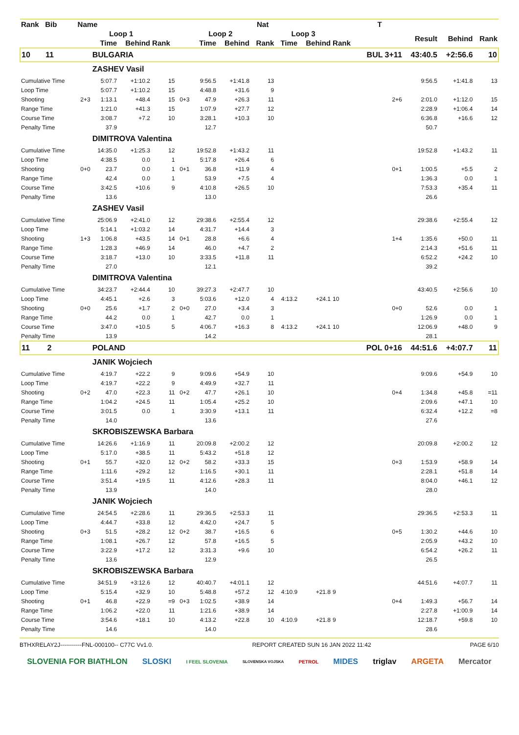| Rank Bib | Name | | | | | | | Nat | | | | T | | | |
| --- | --- | --- | --- | --- | --- | --- | --- | --- | --- | --- | --- | --- | --- | --- | --- |
| | | Loop 1 | | | | Loop 2 | | | Loop 3 | | | | Result | Behind | Rank |
| | | Time | Behind | Rank | | Time | Behind | Rank | Time | Behind | Rank | | | | |
| 10 11 | | BULGARIA | | | | | | | | | | BUL 3+11 | 43:40.5 | +2:56.6 | 10 |
| | | ZASHEV Vasil | | | | | | | | | | | | | |
| Cumulative Time | | 5:07.7 | +1:10.2 | 15 | | 9:56.5 | +1:41.8 | 13 | | | | | 9:56.5 | +1:41.8 | 13 |
| Loop Time | | 5:07.7 | +1:10.2 | 15 | | 4:48.8 | +31.6 | 9 | | | | | | | |
| Shooting | 2+3 | 1:13.1 | +48.4 | 15 | 0+3 | 47.9 | +26.3 | 11 | | | | 2+6 | 2:01.0 | +1:12.0 | 15 |
| Range Time | | 1:21.0 | +41.3 | 15 | | 1:07.9 | +27.7 | 12 | | | | | 2:28.9 | +1:06.4 | 14 |
| Course Time | | 3:08.7 | +7.2 | 10 | | 3:28.1 | +10.3 | 10 | | | | | 6:36.8 | +16.6 | 12 |
| Penalty Time | | 37.9 | | | | 12.7 | | | | | | | 50.7 | | |
| | | DIMITROVA Valentina | | | | | | | | | | | | | |
| Cumulative Time | | 14:35.0 | +1:25.3 | 12 | | 19:52.8 | +1:43.2 | 11 | | | | | 19:52.8 | +1:43.2 | 11 |
| Loop Time | | 4:38.5 | 0.0 | 1 | | 5:17.8 | +26.4 | 6 | | | | | | | |
| Shooting | 0+0 | 23.7 | 0.0 | 1 | 0+1 | 36.8 | +11.9 | 4 | | | | 0+1 | 1:00.5 | +5.5 | 2 |
| Range Time | | 42.4 | 0.0 | 1 | | 53.9 | +7.5 | 4 | | | | | 1:36.3 | 0.0 | 1 |
| Course Time | | 3:42.5 | +10.6 | 9 | | 4:10.8 | +26.5 | 10 | | | | | 7:53.3 | +35.4 | 11 |
| Penalty Time | | 13.6 | | | | 13.0 | | | | | | | 26.6 | | |
| | | ZASHEV Vasil | | | | | | | | | | | | | |
| Cumulative Time | | 25:06.9 | +2:41.0 | 12 | | 29:38.6 | +2:55.4 | 12 | | | | | 29:38.6 | +2:55.4 | 12 |
| Loop Time | | 5:14.1 | +1:03.2 | 14 | | 4:31.7 | +14.4 | 3 | | | | | | | |
| Shooting | 1+3 | 1:06.8 | +43.5 | 14 | 0+1 | 28.8 | +6.6 | 4 | | | | 1+4 | 1:35.6 | +50.0 | 11 |
| Range Time | | 1:28.3 | +46.9 | 14 | | 46.0 | +4.7 | 2 | | | | | 2:14.3 | +51.6 | 11 |
| Course Time | | 3:18.7 | +13.0 | 10 | | 3:33.5 | +11.8 | 11 | | | | | 6:52.2 | +24.2 | 10 |
| Penalty Time | | 27.0 | | | | 12.1 | | | | | | | 39.2 | | |
| | | DIMITROVA Valentina | | | | | | | | | | | | | |
| Cumulative Time | | 34:23.7 | +2:44.4 | 10 | | 39:27.3 | +2:47.7 | 10 | | | | | 43:40.5 | +2:56.6 | 10 |
| Loop Time | | 4:45.1 | +2.6 | 3 | | 5:03.6 | +12.0 | 4 | 4:13.2 | +24.1 | 10 | | | | |
| Shooting | 0+0 | 25.6 | +1.7 | 2 | 0+0 | 27.0 | +3.4 | 3 | | | | 0+0 | 52.6 | 0.0 | 1 |
| Range Time | | 44.2 | 0.0 | 1 | | 42.7 | 0.0 | 1 | | | | | 1:26.9 | 0.0 | 1 |
| Course Time | | 3:47.0 | +10.5 | 5 | | 4:06.7 | +16.3 | 8 | 4:13.2 | +24.1 | 10 | | 12:06.9 | +48.0 | 9 |
| Penalty Time | | 13.9 | | | | 14.2 | | | | | | | 28.1 | | |
| 11 2 | | POLAND | | | | | | | | | | POL 0+16 | 44:51.6 | +4:07.7 | 11 |
| | | JANIK Wojciech | | | | | | | | | | | | | |
| Cumulative Time | | 4:19.7 | +22.2 | 9 | | 9:09.6 | +54.9 | 10 | | | | | 9:09.6 | +54.9 | 10 |
| Loop Time | | 4:19.7 | +22.2 | 9 | | 4:49.9 | +32.7 | 11 | | | | | | | |
| Shooting | 0+2 | 47.0 | +22.3 | 11 | 0+2 | 47.7 | +26.1 | 10 | | | | 0+4 | 1:34.8 | +45.8 | =11 |
| Range Time | | 1:04.2 | +24.5 | 11 | | 1:05.4 | +25.2 | 10 | | | | | 2:09.6 | +47.1 | 10 |
| Course Time | | 3:01.5 | 0.0 | 1 | | 3:30.9 | +13.1 | 11 | | | | | 6:32.4 | +12.2 | =8 |
| Penalty Time | | 14.0 | | | | 13.6 | | | | | | | 27.6 | | |
| | | SKROBISZEWSKA Barbara | | | | | | | | | | | | | |
| Cumulative Time | | 14:26.6 | +1:16.9 | 11 | | 20:09.8 | +2:00.2 | 12 | | | | | 20:09.8 | +2:00.2 | 12 |
| Loop Time | | 5:17.0 | +38.5 | 11 | | 5:43.2 | +51.8 | 12 | | | | | | | |
| Shooting | 0+1 | 55.7 | +32.0 | 12 | 0+2 | 58.2 | +33.3 | 15 | | | | 0+3 | 1:53.9 | +58.9 | 14 |
| Range Time | | 1:11.6 | +29.2 | 12 | | 1:16.5 | +30.1 | 11 | | | | | 2:28.1 | +51.8 | 14 |
| Course Time | | 3:51.4 | +19.5 | 11 | | 4:12.6 | +28.3 | 11 | | | | | 8:04.0 | +46.1 | 12 |
| Penalty Time | | 13.9 | | | | 14.0 | | | | | | | 28.0 | | |
| | | JANIK Wojciech | | | | | | | | | | | | | |
| Cumulative Time | | 24:54.5 | +2:28.6 | 11 | | 29:36.5 | +2:53.3 | 11 | | | | | 29:36.5 | +2:53.3 | 11 |
| Loop Time | | 4:44.7 | +33.8 | 12 | | 4:42.0 | +24.7 | 5 | | | | | | | |
| Shooting | 0+3 | 51.5 | +28.2 | 12 | 0+2 | 38.7 | +16.5 | 6 | | | | 0+5 | 1:30.2 | +44.6 | 10 |
| Range Time | | 1:08.1 | +26.7 | 12 | | 57.8 | +16.5 | 5 | | | | | 2:05.9 | +43.2 | 10 |
| Course Time | | 3:22.9 | +17.2 | 12 | | 3:31.3 | +9.6 | 10 | | | | | 6:54.2 | +26.2 | 11 |
| Penalty Time | | 13.6 | | | | 12.9 | | | | | | | 26.5 | | |
| | | SKROBISZEWSKA Barbara | | | | | | | | | | | | | |
| Cumulative Time | | 34:51.9 | +3:12.6 | 12 | | 40:40.7 | +4:01.1 | 12 | | | | | 44:51.6 | +4:07.7 | 11 |
| Loop Time | | 5:15.4 | +32.9 | 10 | | 5:48.8 | +57.2 | 12 | 4:10.9 | +21.8 | 9 | | | | |
| Shooting | 0+1 | 46.8 | +22.9 | =9 | 0+3 | 1:02.5 | +38.9 | 14 | | | | 0+4 | 1:49.3 | +56.7 | 14 |
| Range Time | | 1:06.2 | +22.0 | 11 | | 1:21.6 | +38.9 | 14 | | | | | 2:27.8 | +1:00.9 | 14 |
| Course Time | | 3:54.6 | +18.1 | 10 | | 4:13.2 | +22.8 | 10 | 4:10.9 | +21.8 | 9 | | 12:18.7 | +59.8 | 10 |
| Penalty Time | | 14.6 | | | | 14.0 | | | | | | | 28.6 | | |
BTHXRELAY2J-----------FNL-000100-- C77C Vv1.0. REPORT CREATED SUN 16 JAN 2022 11:42 PAGE 6/10
SLOVENIA FOR BIATHLON SLOSKI I FEEL SLOVENIA SLOVENSKA VOJSKA PETROL MIDES triglav ARGETA Mercator